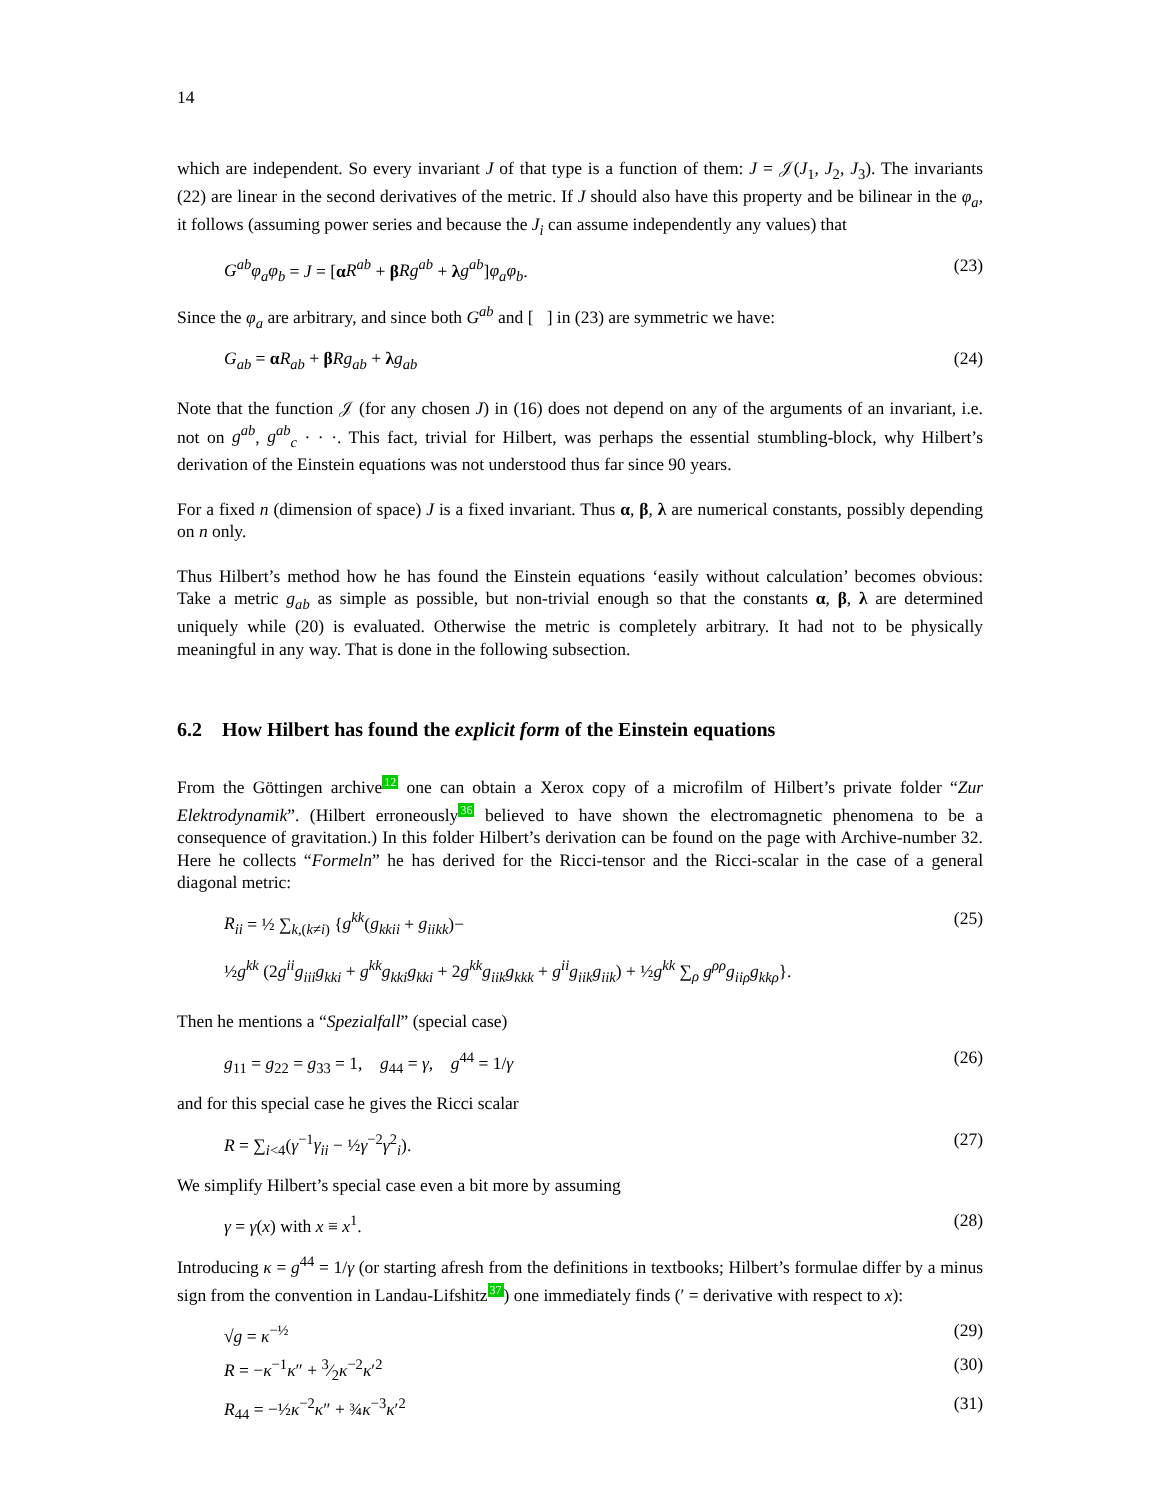14
which are independent. So every invariant J of that type is a function of them: J = 𝒥(J<sub>1</sub>, J<sub>2</sub>, J<sub>3</sub>). The invariants (22) are linear in the second derivatives of the metric. If J should also have this property and be bilinear in the φ<sub>a</sub>, it follows (assuming power series and because the J<sub>i</sub> can assume independently any values) that
G<sup>ab</sup>φ<sub>a</sub>φ<sub>b</sub> = J = [αR<sup>ab</sup> + βRg<sup>ab</sup> + λg<sup>ab</sup>]φ<sub>a</sub>φ<sub>b</sub>. (23)
Since the φ<sub>a</sub> are arbitrary, and since both G<sup>ab</sup> and [ ] in (23) are symmetric we have:
G<sub>ab</sub> = αR<sub>ab</sub> + βRg<sub>ab</sub> + λg<sub>ab</sub> (24)
Note that the function 𝒥 (for any chosen J) in (16) does not depend on any of the arguments of an invariant, i.e. not on g<sup>ab</sup>, g<sup>ab</sup><sub>c</sub> · · ·. This fact, trivial for Hilbert, was perhaps the essential stumbling-block, why Hilbert’s derivation of the Einstein equations was not understood thus far since 90 years.
For a fixed n (dimension of space) J is a fixed invariant. Thus α, β, λ are numerical constants, possibly depending on n only.
Thus Hilbert’s method how he has found the Einstein equations ‘easily without calculation’ becomes obvious: Take a metric g<sub>ab</sub> as simple as possible, but non-trivial enough so that the constants α, β, λ are determined uniquely while (20) is evaluated. Otherwise the metric is completely arbitrary. It had not to be physically meaningful in any way. That is done in the following subsection.
6.2 How Hilbert has found the explicit form of the Einstein equations
From the Göttingen archive12 one can obtain a Xerox copy of a microfilm of Hilbert’s private folder “Zur Elektrodynamik”. (Hilbert erroneously36 believed to have shown the electromagnetic phenomena to be a consequence of gravitation.) In this folder Hilbert’s derivation can be found on the page with Archive-number 32. Here he collects “Formeln” he has derived for the Ricci-tensor and the Ricci-scalar in the case of a general diagonal metric:
R<sub>ii</sub> = ½ ∑<sub>k,(k≠i)</sub> {g<sup>kk</sup>(g<sub>kkii</sub> + g<sub>iikk</sub>)− (25)
½g<sup>kk</sup> (2g<sup>ii</sup>g<sub>iii</sub>g<sub>kki</sub> + g<sup>kk</sup>g<sub>kki</sub>g<sub>kki</sub> + 2g<sup>kk</sup>g<sub>iik</sub>g<sub>kkk</sub> + g<sup>ii</sup>g<sub>iik</sub>g<sub>iik</sub>) + ½g<sup>kk</sup> ∑<sub>ρ</sub> g<sup>ρρ</sup>g<sub>iiρ</sub>g<sub>kkρ</sub>}.
Then he mentions a “Spezialfall” (special case)
g<sub>11</sub> = g<sub>22</sub> = g<sub>33</sub> = 1, g<sub>44</sub> = γ, g<sup>44</sup> = 1/γ (26)
and for this special case he gives the Ricci scalar
R = ∑<sub>i<4</sub>(γ<sup>−1</sup>γ<sub>ii</sub> − ½γ<sup>−2</sup>γ<sup>2</sup><sub>i</sub>). (27)
We simplify Hilbert’s special case even a bit more by assuming
γ = γ(x) with x ≡ x<sup>1</sup>. (28)
Introducing κ = g<sup>44</sup> = 1/γ (or starting afresh from the definitions in textbooks; Hilbert’s formulae differ by a minus sign from the convention in Landau-Lifshitz37) one immediately finds (′ = derivative with respect to x):
√g = κ<sup>−½</sup> (29)
R = −κ<sup>−1</sup>κ″ + 3⁄2κ<sup>−2</sup>κ′<sup>2</sup> (30)
R<sub>44</sub> = −½κ<sup>−2</sup>κ″ + ¾κ<sup>−3</sup>κ′<sup>2</sup> (31)